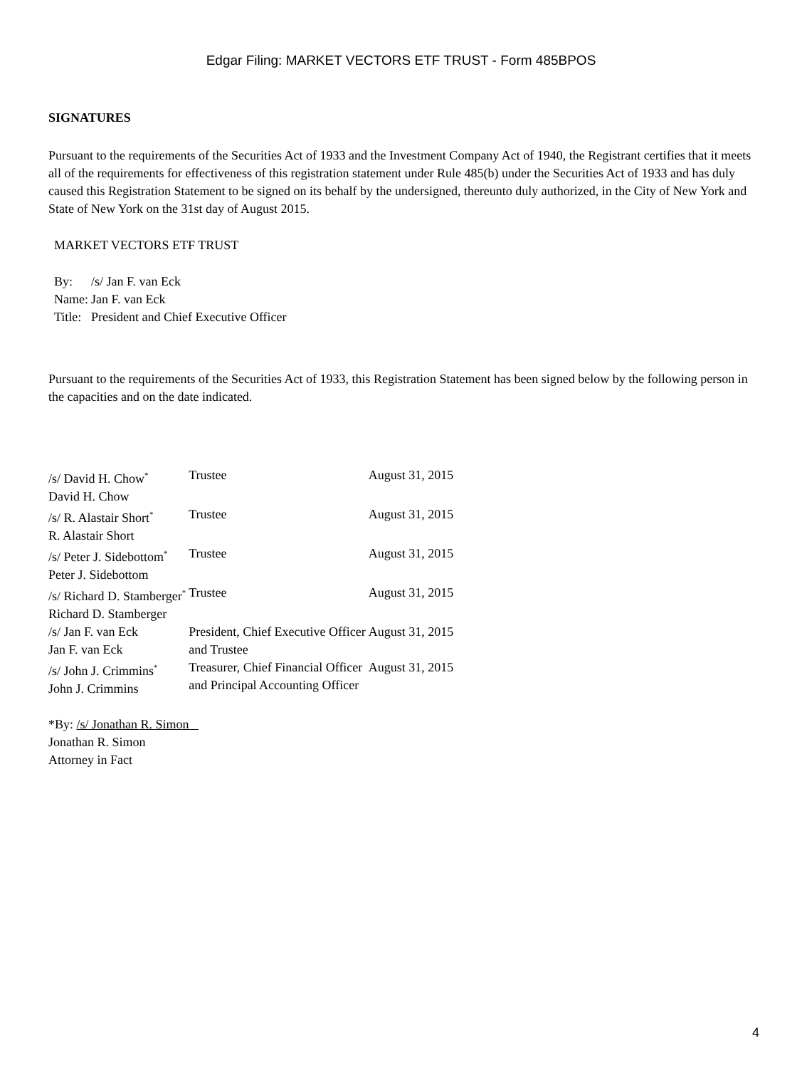Edgar Filing: MARKET VECTORS ETF TRUST - Form 485BPOS
SIGNATURES
Pursuant to the requirements of the Securities Act of 1933 and the Investment Company Act of 1940, the Registrant certifies that it meets all of the requirements for effectiveness of this registration statement under Rule 485(b) under the Securities Act of 1933 and has duly caused this Registration Statement to be signed on its behalf by the undersigned, thereunto duly authorized, in the City of New York and State of New York on the 31st day of August 2015.
MARKET VECTORS ETF TRUST
| By: | /s/ Jan F. van Eck |
| Name: | Jan F. van Eck |
| Title: | President and Chief Executive Officer |
Pursuant to the requirements of the Securities Act of 1933, this Registration Statement has been signed below by the following person in the capacities and on the date indicated.
| /s/ David H. Chow<sup>*</sup> David H. Chow | Trustee | August 31, 2015 |
| /s/ R. Alastair Short<sup>*</sup> R. Alastair Short | Trustee | August 31, 2015 |
| /s/ Peter J. Sidebottom<sup>*</sup> Peter J. Sidebottom | Trustee | August 31, 2015 |
| /s/ Richard D. Stamberger<sup>*</sup> Richard D. Stamberger | Trustee | August 31, 2015 |
| /s/ Jan F. van Eck Jan F. van Eck | President, Chief Executive Officer and Trustee | August 31, 2015 |
| /s/ John J. Crimmins<sup>*</sup> John J. Crimmins | Treasurer, Chief Financial Officer and Principal Accounting Officer | August 31, 2015 |
*By: /s/ Jonathan R. Simon
Jonathan R. Simon
Attorney in Fact
4